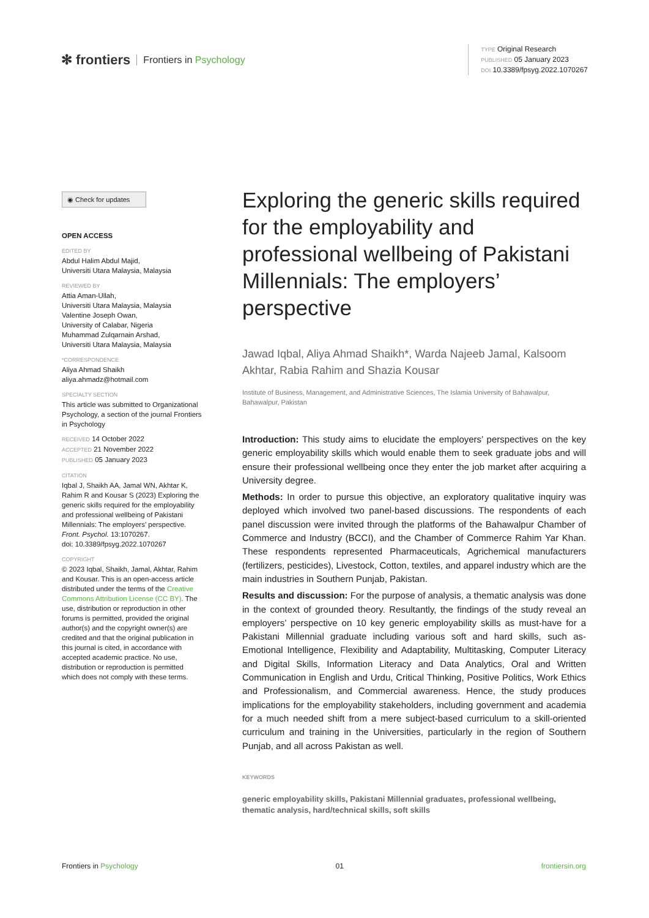✻ frontiers Frontiers in Psychology
TYPE Original Research
PUBLISHED 05 January 2023
DOI 10.3389/fpsyg.2022.1070267
◉ Check for updates
OPEN ACCESS
EDITED BY
Abdul Halim Abdul Majid,
Universiti Utara Malaysia, Malaysia
REVIEWED BY
Attia Aman-Ullah,
Universiti Utara Malaysia, Malaysia
Valentine Joseph Owan,
University of Calabar, Nigeria
Muhammad Zulqarnain Arshad,
Universiti Utara Malaysia, Malaysia
*CORRESPONDENCE
Aliya Ahmad Shaikh
aliya.ahmadz@hotmail.com
SPECIALTY SECTION
This article was submitted to Organizational Psychology, a section of the journal Frontiers in Psychology
RECEIVED 14 October 2022
ACCEPTED 21 November 2022
PUBLISHED 05 January 2023
CITATION
Iqbal J, Shaikh AA, Jamal WN, Akhtar K, Rahim R and Kousar S (2023) Exploring the generic skills required for the employability and professional wellbeing of Pakistani Millennials: The employers’ perspective.
Front. Psychol. 13:1070267.
doi: 10.3389/fpsyg.2022.1070267
COPYRIGHT
© 2023 Iqbal, Shaikh, Jamal, Akhtar, Rahim and Kousar. This is an open-access article distributed under the terms of the Creative Commons Attribution License (CC BY). The use, distribution or reproduction in other forums is permitted, provided the original author(s) and the copyright owner(s) are credited and that the original publication in this journal is cited, in accordance with accepted academic practice. No use, distribution or reproduction is permitted which does not comply with these terms.
Exploring the generic skills required for the employability and professional wellbeing of Pakistani Millennials: The employers’ perspective
Jawad Iqbal, Aliya Ahmad Shaikh*, Warda Najeeb Jamal, Kalsoom Akhtar, Rabia Rahim and Shazia Kousar
Institute of Business, Management, and Administrative Sciences, The Islamia University of Bahawalpur, Bahawalpur, Pakistan
Introduction: This study aims to elucidate the employers’ perspectives on the key generic employability skills which would enable them to seek graduate jobs and will ensure their professional wellbeing once they enter the job market after acquiring a University degree.
Methods: In order to pursue this objective, an exploratory qualitative inquiry was deployed which involved two panel-based discussions. The respondents of each panel discussion were invited through the platforms of the Bahawalpur Chamber of Commerce and Industry (BCCI), and the Chamber of Commerce Rahim Yar Khan. These respondents represented Pharmaceuticals, Agrichemical manufacturers (fertilizers, pesticides), Livestock, Cotton, textiles, and apparel industry which are the main industries in Southern Punjab, Pakistan.
Results and discussion: For the purpose of analysis, a thematic analysis was done in the context of grounded theory. Resultantly, the findings of the study reveal an employers’ perspective on 10 key generic employability skills as must-have for a Pakistani Millennial graduate including various soft and hard skills, such as-Emotional Intelligence, Flexibility and Adaptability, Multitasking, Computer Literacy and Digital Skills, Information Literacy and Data Analytics, Oral and Written Communication in English and Urdu, Critical Thinking, Positive Politics, Work Ethics and Professionalism, and Commercial awareness. Hence, the study produces implications for the employability stakeholders, including government and academia for a much needed shift from a mere subject-based curriculum to a skill-oriented curriculum and training in the Universities, particularly in the region of Southern Punjab, and all across Pakistan as well.
KEYWORDS
generic employability skills, Pakistani Millennial graduates, professional wellbeing, thematic analysis, hard/technical skills, soft skills
Frontiers in Psychology 01 frontiersin.org